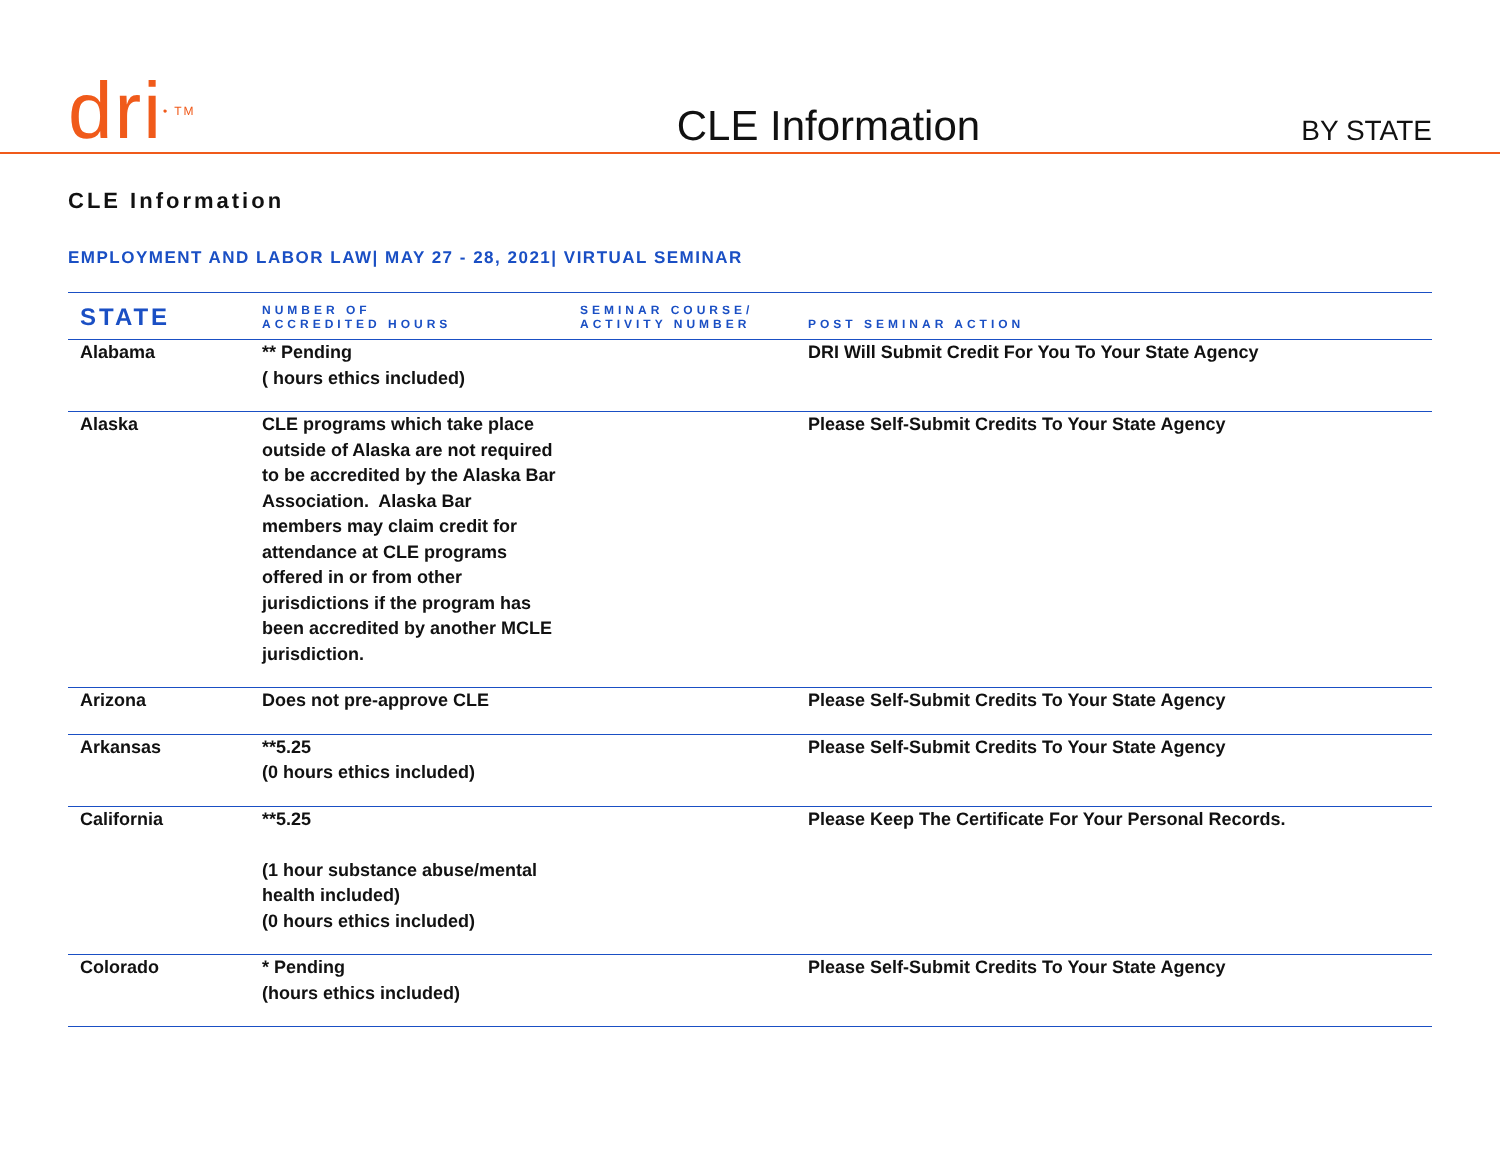dri<sup>• TM</sup>
CLE Information
BY STATE
CLE Information
EMPLOYMENT AND LABOR LAW| MAY 27 - 28, 2021| VIRTUAL SEMINAR
| STATE | NUMBER OF ACCREDITED HOURS | SEMINAR COURSE/ ACTIVITY NUMBER | POST SEMINAR ACTION |
| --- | --- | --- | --- |
| Alabama | ** Pending ( hours ethics included) | | DRI Will Submit Credit For You To Your State Agency |
| Alaska | CLE programs which take place outside of Alaska are not required to be accredited by the Alaska Bar Association. Alaska Bar members may claim credit for attendance at CLE programs offered in or from other jurisdictions if the program has been accredited by another MCLE jurisdiction. | | Please Self-Submit Credits To Your State Agency |
| Arizona | Does not pre-approve CLE | | Please Self-Submit Credits To Your State Agency |
| Arkansas | **5.25 (0 hours ethics included) | | Please Self-Submit Credits To Your State Agency |
| California | **5.25 (1 hour substance abuse/mental health included) (0 hours ethics included) | | Please Keep The Certificate For Your Personal Records. |
| Colorado | * Pending (hours ethics included) | | Please Self-Submit Credits To Your State Agency |